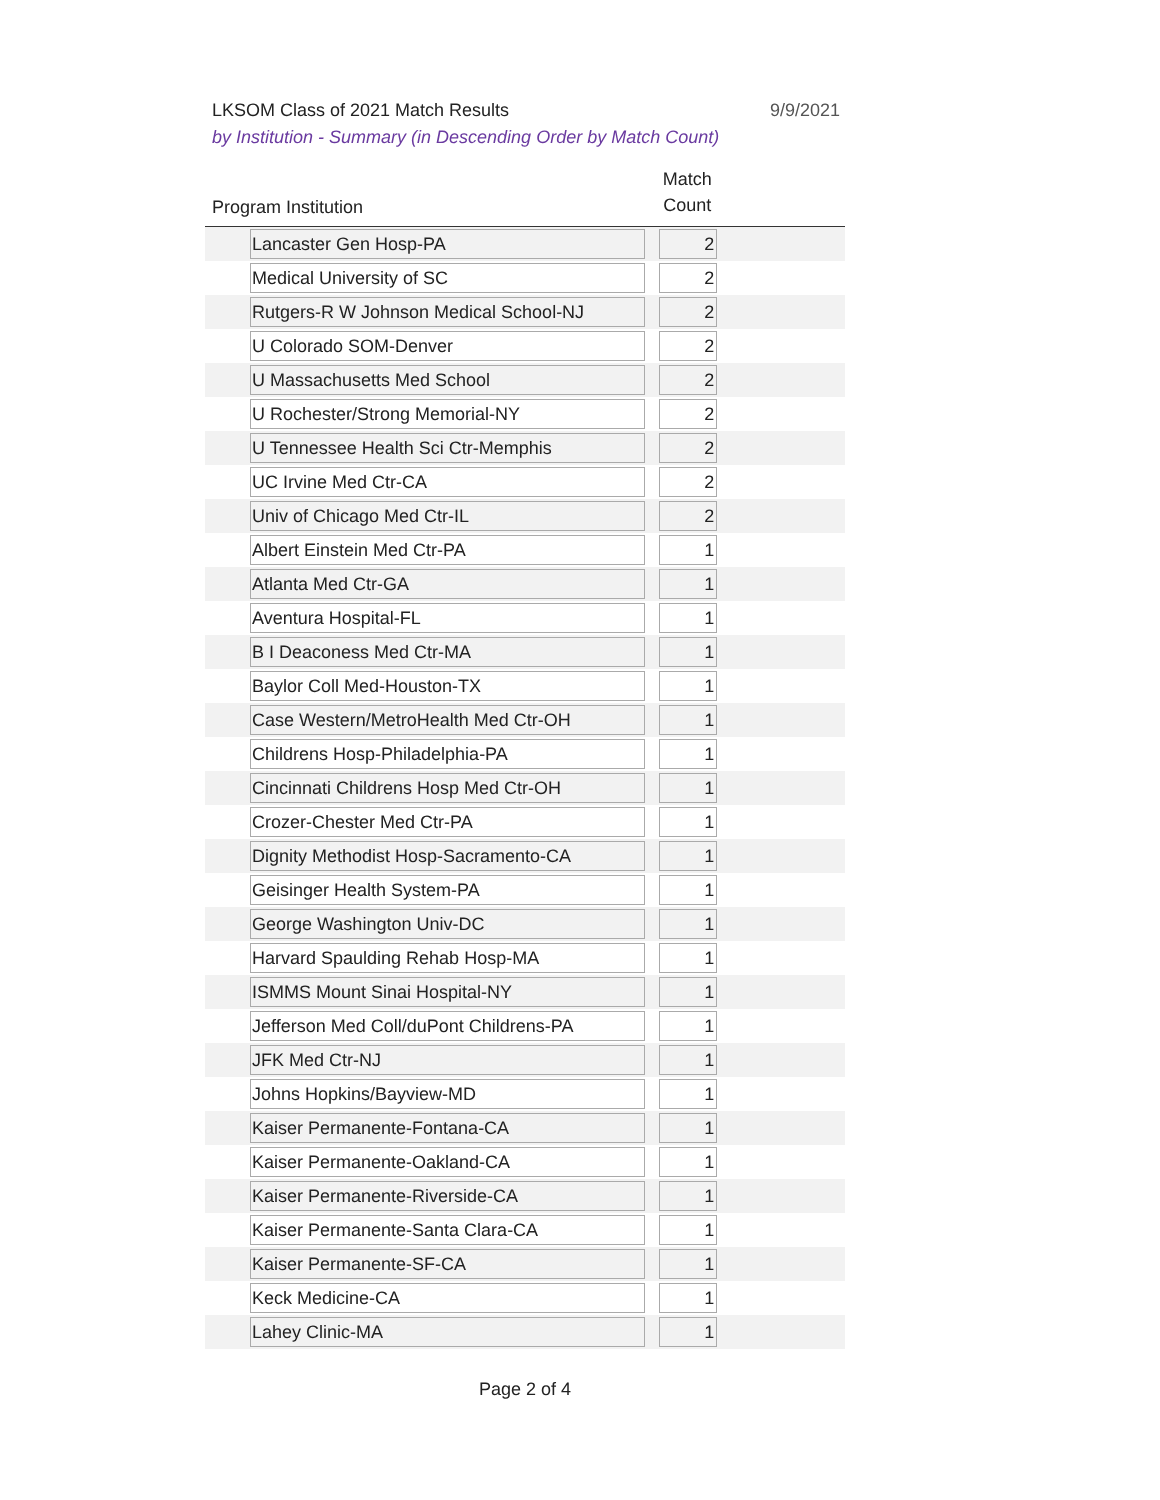LKSOM Class of 2021 Match Results 9/9/2021
by Institution - Summary (in Descending Order by Match Count)
| Program Institution | Match Count | |
| --- | --- | --- |
| Lancaster Gen Hosp-PA | 2 | |
| Medical University of SC | 2 | |
| Rutgers-R W Johnson Medical School-NJ | 2 | |
| U Colorado SOM-Denver | 2 | |
| U Massachusetts Med School | 2 | |
| U Rochester/Strong Memorial-NY | 2 | |
| U Tennessee Health Sci Ctr-Memphis | 2 | |
| UC Irvine Med Ctr-CA | 2 | |
| Univ of Chicago Med Ctr-IL | 2 | |
| Albert Einstein Med Ctr-PA | 1 | |
| Atlanta Med Ctr-GA | 1 | |
| Aventura Hospital-FL | 1 | |
| B I Deaconess Med Ctr-MA | 1 | |
| Baylor Coll Med-Houston-TX | 1 | |
| Case Western/MetroHealth Med Ctr-OH | 1 | |
| Childrens Hosp-Philadelphia-PA | 1 | |
| Cincinnati Childrens Hosp Med Ctr-OH | 1 | |
| Crozer-Chester Med Ctr-PA | 1 | |
| Dignity Methodist Hosp-Sacramento-CA | 1 | |
| Geisinger Health System-PA | 1 | |
| George Washington Univ-DC | 1 | |
| Harvard Spaulding Rehab Hosp-MA | 1 | |
| ISMMS Mount Sinai Hospital-NY | 1 | |
| Jefferson Med Coll/duPont Childrens-PA | 1 | |
| JFK Med Ctr-NJ | 1 | |
| Johns Hopkins/Bayview-MD | 1 | |
| Kaiser Permanente-Fontana-CA | 1 | |
| Kaiser Permanente-Oakland-CA | 1 | |
| Kaiser Permanente-Riverside-CA | 1 | |
| Kaiser Permanente-Santa Clara-CA | 1 | |
| Kaiser Permanente-SF-CA | 1 | |
| Keck Medicine-CA | 1 | |
| Lahey Clinic-MA | 1 | |
Page 2 of 4